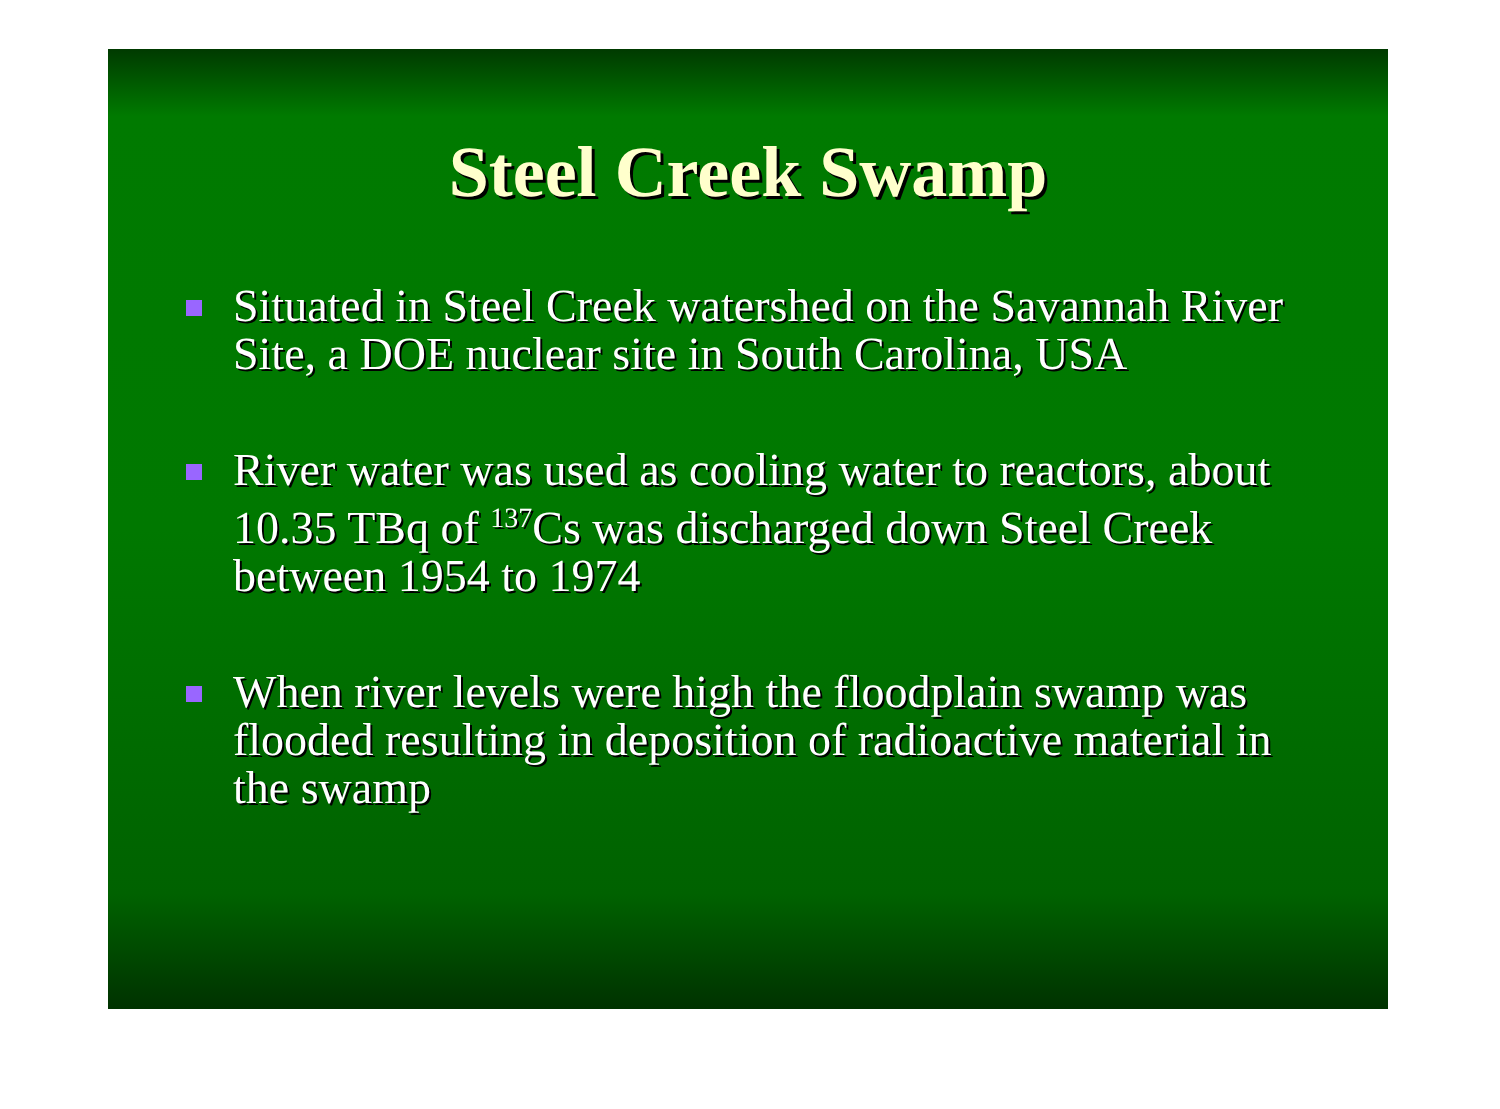Steel Creek Swamp
Situated in Steel Creek watershed on the Savannah River Site, a DOE nuclear site in South Carolina, USA
River water was used as cooling water to reactors, about 10.35 TBq of <sup>137</sup>Cs was discharged down Steel Creek between 1954 to 1974
When river levels were high the floodplain swamp was flooded resulting in deposition of radioactive material in the swamp